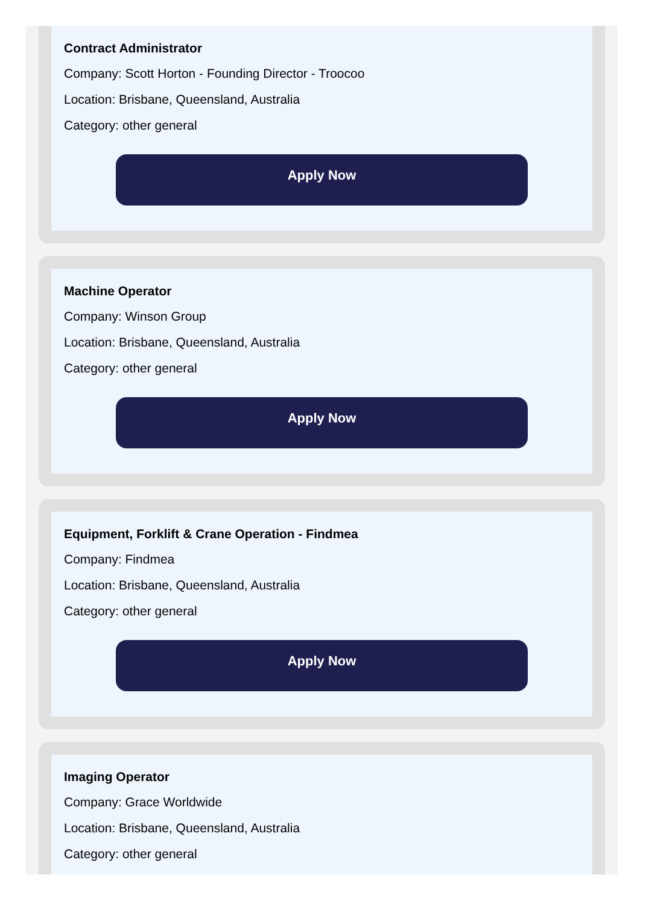Contract Administrator
Company: Scott Horton - Founding Director - Troocoo
Location: Brisbane, Queensland, Australia
Category: other general
Apply Now
Machine Operator
Company: Winson Group
Location: Brisbane, Queensland, Australia
Category: other general
Apply Now
Equipment, Forklift & Crane Operation - Findmea
Company: Findmea
Location: Brisbane, Queensland, Australia
Category: other general
Apply Now
Imaging Operator
Company: Grace Worldwide
Location: Brisbane, Queensland, Australia
Category: other general